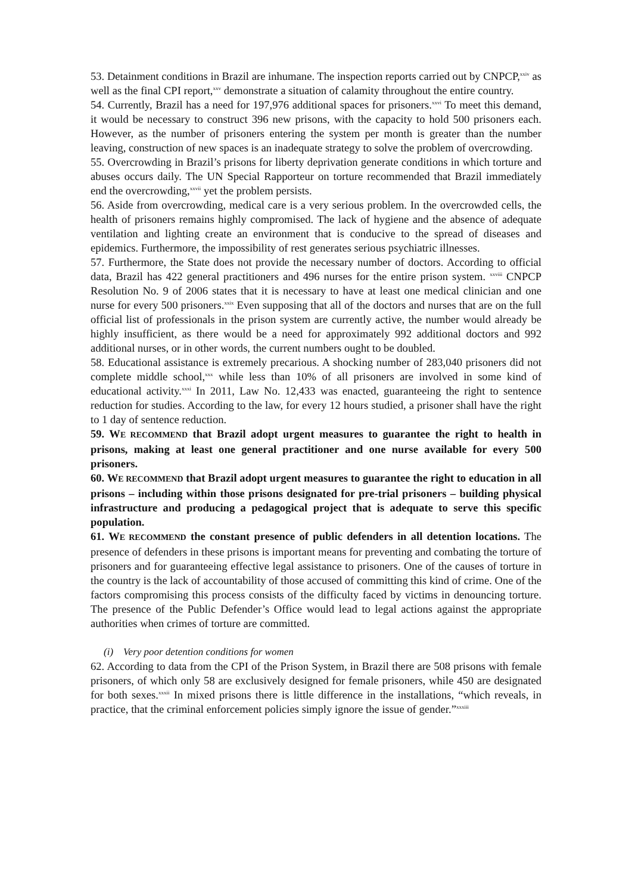53. Detainment conditions in Brazil are inhumane. The inspection reports carried out by CNPCP,<sup>xxiv</sup> as well as the final CPI report,<sup>xxv</sup> demonstrate a situation of calamity throughout the entire country.
54. Currently, Brazil has a need for 197,976 additional spaces for prisoners.<sup>xxvi</sup> To meet this demand, it would be necessary to construct 396 new prisons, with the capacity to hold 500 prisoners each. However, as the number of prisoners entering the system per month is greater than the number leaving, construction of new spaces is an inadequate strategy to solve the problem of overcrowding.
55. Overcrowding in Brazil’s prisons for liberty deprivation generate conditions in which torture and abuses occurs daily. The UN Special Rapporteur on torture recommended that Brazil immediately end the overcrowding,<sup>xxvii</sup> yet the problem persists.
56. Aside from overcrowding, medical care is a very serious problem. In the overcrowded cells, the health of prisoners remains highly compromised. The lack of hygiene and the absence of adequate ventilation and lighting create an environment that is conducive to the spread of diseases and epidemics. Furthermore, the impossibility of rest generates serious psychiatric illnesses.
57. Furthermore, the State does not provide the necessary number of doctors. According to official data, Brazil has 422 general practitioners and 496 nurses for the entire prison system. <sup>xxviii</sup> CNPCP Resolution No. 9 of 2006 states that it is necessary to have at least one medical clinician and one nurse for every 500 prisoners.<sup>xxix</sup> Even supposing that all of the doctors and nurses that are on the full official list of professionals in the prison system are currently active, the number would already be highly insufficient, as there would be a need for approximately 992 additional doctors and 992 additional nurses, or in other words, the current numbers ought to be doubled.
58. Educational assistance is extremely precarious. A shocking number of 283,040 prisoners did not complete middle school,<sup>xxx</sup> while less than 10% of all prisoners are involved in some kind of educational activity.<sup>xxxi</sup> In 2011, Law No. 12,433 was enacted, guaranteeing the right to sentence reduction for studies. According to the law, for every 12 hours studied, a prisoner shall have the right to 1 day of sentence reduction.
59. WE RECOMMEND that Brazil adopt urgent measures to guarantee the right to health in prisons, making at least one general practitioner and one nurse available for every 500 prisoners.
60. WE RECOMMEND that Brazil adopt urgent measures to guarantee the right to education in all prisons – including within those prisons designated for pre-trial prisoners – building physical infrastructure and producing a pedagogical project that is adequate to serve this specific population.
61. WE RECOMMEND the constant presence of public defenders in all detention locations. The presence of defenders in these prisons is important means for preventing and combating the torture of prisoners and for guaranteeing effective legal assistance to prisoners. One of the causes of torture in the country is the lack of accountability of those accused of committing this kind of crime. One of the factors compromising this process consists of the difficulty faced by victims in denouncing torture. The presence of the Public Defender’s Office would lead to legal actions against the appropriate authorities when crimes of torture are committed.
(i) Very poor detention conditions for women
62. According to data from the CPI of the Prison System, in Brazil there are 508 prisons with female prisoners, of which only 58 are exclusively designed for female prisoners, while 450 are designated for both sexes.<sup>xxxii</sup> In mixed prisons there is little difference in the installations, “which reveals, in practice, that the criminal enforcement policies simply ignore the issue of gender.”<sup>xxxiii</sup>